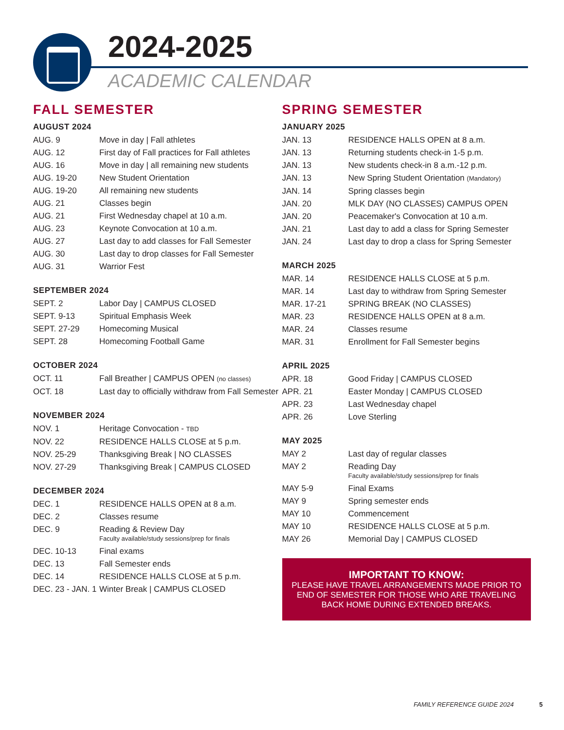2024-2025
ACADEMIC CALENDAR
FALL SEMESTER
AUGUST 2024
| AUG. 9 | Move in day / Fall athletes |
| AUG. 12 | First day of Fall practices for Fall athletes |
| AUG. 16 | Move in day / all remaining new students |
| AUG. 19-20 | New Student Orientation |
| AUG. 19-20 | All remaining new students |
| AUG. 21 | Classes begin |
| AUG. 21 | First Wednesday chapel at 10 a.m. |
| AUG. 23 | Keynote Convocation at 10 a.m. |
| AUG. 27 | Last day to add classes for Fall Semester |
| AUG. 30 | Last day to drop classes for Fall Semester |
| AUG. 31 | Warrior Fest |
SEPTEMBER 2024
| SEPT. 2 | Labor Day / CAMPUS CLOSED |
| SEPT. 9-13 | Spiritual Emphasis Week |
| SEPT. 27-29 | Homecoming Musical |
| SEPT. 28 | Homecoming Football Game |
OCTOBER 2024
| OCT. 11 | Fall Breather / CAMPUS OPEN (no classes) |
| OCT. 18 | Last day to officially withdraw from Fall Semester |
NOVEMBER 2024
| NOV. 1 | Heritage Convocation - TBD |
| NOV. 22 | RESIDENCE HALLS CLOSE at 5 p.m. |
| NOV. 25-29 | Thanksgiving Break / NO CLASSES |
| NOV. 27-29 | Thanksgiving Break / CAMPUS CLOSED |
DECEMBER 2024
| DEC. 1 | RESIDENCE HALLS OPEN at 8 a.m. |
| DEC. 2 | Classes resume |
| DEC. 9 | Reading & Review Day Faculty available/study sessions/prep for finals |
| DEC. 10-13 | Final exams |
| DEC. 13 | Fall Semester ends |
| DEC. 14 | RESIDENCE HALLS CLOSE at 5 p.m. |
| DEC. 23 - JAN. 1 | Winter Break / CAMPUS CLOSED |
SPRING SEMESTER
JANUARY 2025
| JAN. 13 | RESIDENCE HALLS OPEN at 8 a.m. |
| JAN. 13 | Returning students check-in 1-5 p.m. |
| JAN. 13 | New students check-in 8 a.m.-12 p.m. |
| JAN. 13 | New Spring Student Orientation (Mandatory) |
| JAN. 14 | Spring classes begin |
| JAN. 20 | MLK DAY (NO CLASSES) CAMPUS OPEN |
| JAN. 20 | Peacemaker's Convocation at 10 a.m. |
| JAN. 21 | Last day to add a class for Spring Semester |
| JAN. 24 | Last day to drop a class for Spring Semester |
MARCH 2025
| MAR. 14 | RESIDENCE HALLS CLOSE at 5 p.m. |
| MAR. 14 | Last day to withdraw from Spring Semester |
| MAR. 17-21 | SPRING BREAK (NO CLASSES) |
| MAR. 23 | RESIDENCE HALLS OPEN at 8 a.m. |
| MAR. 24 | Classes resume |
| MAR. 31 | Enrollment for Fall Semester begins |
APRIL 2025
| APR. 18 | Good Friday / CAMPUS CLOSED |
| APR. 21 | Easter Monday / CAMPUS CLOSED |
| APR. 23 | Last Wednesday chapel |
| APR. 26 | Love Sterling |
MAY 2025
| MAY 2 | Last day of regular classes |
| MAY 2 | Reading Day Faculty available/study sessions/prep for finals |
| MAY 5-9 | Final Exams |
| MAY 9 | Spring semester ends |
| MAY 10 | Commencement |
| MAY 10 | RESIDENCE HALLS CLOSE at 5 p.m. |
| MAY 26 | Memorial Day / CAMPUS CLOSED |
IMPORTANT TO KNOW:
PLEASE HAVE TRAVEL ARRANGEMENTS MADE PRIOR TO END OF SEMESTER FOR THOSE WHO ARE TRAVELING BACK HOME DURING EXTENDED BREAKS.
FAMILY REFERENCE GUIDE 2024 5